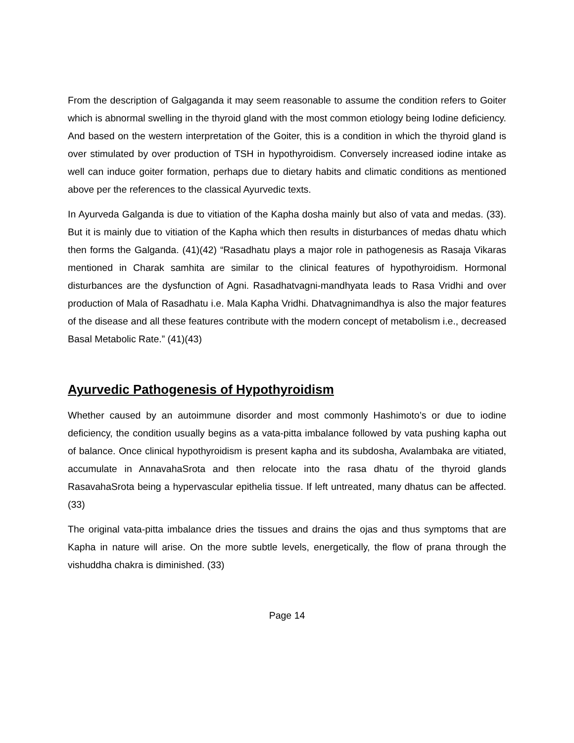From the description of Galgaganda it may seem reasonable to assume the condition refers to Goiter which is abnormal swelling in the thyroid gland with the most common etiology being Iodine deficiency. And based on the western interpretation of the Goiter, this is a condition in which the thyroid gland is over stimulated by over production of TSH in hypothyroidism. Conversely increased iodine intake as well can induce goiter formation, perhaps due to dietary habits and climatic conditions as mentioned above per the references to the classical Ayurvedic texts.
In Ayurveda Galganda is due to vitiation of the Kapha dosha mainly but also of vata and medas. (33). But it is mainly due to vitiation of the Kapha which then results in disturbances of medas dhatu which then forms the Galganda. (41)(42) “Rasadhatu plays a major role in pathogenesis as Rasaja Vikaras mentioned in Charak samhita are similar to the clinical features of hypothyroidism. Hormonal disturbances are the dysfunction of Agni. Rasadhatvagni-mandhyata leads to Rasa Vridhi and over production of Mala of Rasadhatu i.e. Mala Kapha Vridhi. Dhatvagnimandhya is also the major features of the disease and all these features contribute with the modern concept of metabolism i.e., decreased Basal Metabolic Rate.” (41)(43)
Ayurvedic Pathogenesis of Hypothyroidism
Whether caused by an autoimmune disorder and most commonly Hashimoto’s or due to iodine deficiency, the condition usually begins as a vata-pitta imbalance followed by vata pushing kapha out of balance. Once clinical hypothyroidism is present kapha and its subdosha, Avalambaka are vitiated, accumulate in AnnavahaSrota and then relocate into the rasa dhatu of the thyroid glands RasavahaSrota being a hypervascular epithelia tissue. If left untreated, many dhatus can be affected. (33)
The original vata-pitta imbalance dries the tissues and drains the ojas and thus symptoms that are Kapha in nature will arise. On the more subtle levels, energetically, the flow of prana through the vishuddha chakra is diminished. (33)
Page 14